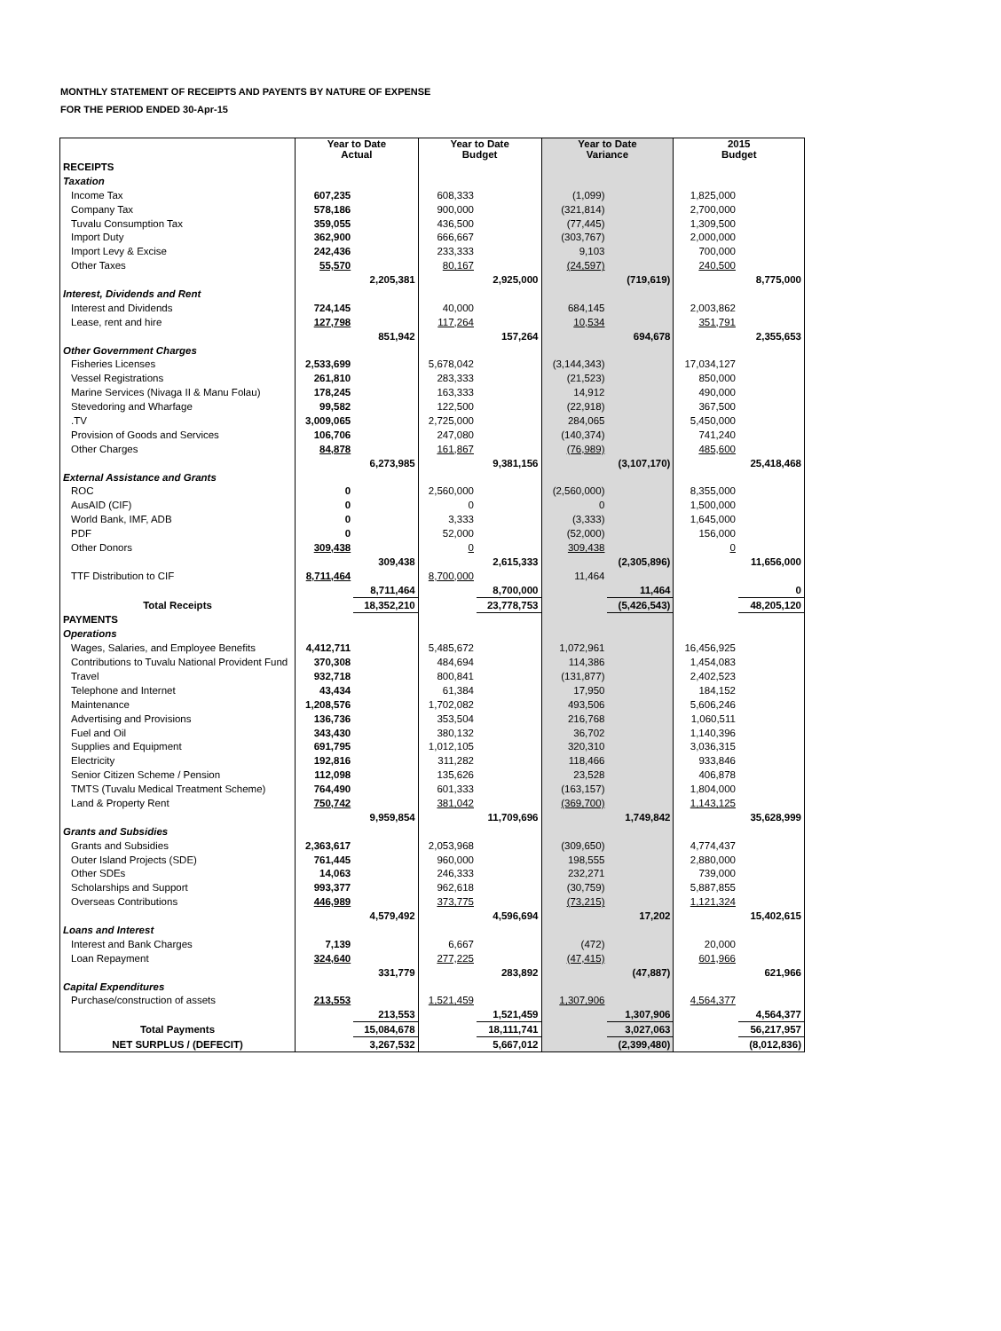MONTHLY STATEMENT OF RECEIPTS AND PAYENTS BY NATURE OF EXPENSE
FOR THE PERIOD ENDED 30-Apr-15
| | Year to Date Actual | | Year to Date Budget | | Year to Date Variance | | 2015 Budget | |
| --- | --- | --- | --- | --- | --- | --- | --- | --- |
| RECEIPTS | | | | | | | | |
| Taxation | | | | | | | | |
| Income Tax | 607,235 | | 608,333 | | (1,099) | | 1,825,000 | |
| Company Tax | 578,186 | | 900,000 | | (321,814) | | 2,700,000 | |
| Tuvalu Consumption Tax | 359,055 | | 436,500 | | (77,445) | | 1,309,500 | |
| Import Duty | 362,900 | | 666,667 | | (303,767) | | 2,000,000 | |
| Import Levy & Excise | 242,436 | | 233,333 | | 9,103 | | 700,000 | |
| Other Taxes | 55,570 | | 80,167 | | (24,597) | | 240,500 | |
| | | 2,205,381 | | 2,925,000 | | (719,619) | | 8,775,000 |
| Interest, Dividends and Rent | | | | | | | | |
| Interest and Dividends | 724,145 | | 40,000 | | 684,145 | | 2,003,862 | |
| Lease, rent and hire | 127,798 | | 117,264 | | 10,534 | | 351,791 | |
| | | 851,942 | | 157,264 | | 694,678 | | 2,355,653 |
| Other Government Charges | | | | | | | | |
| Fisheries Licenses | 2,533,699 | | 5,678,042 | | (3,144,343) | | 17,034,127 | |
| Vessel Registrations | 261,810 | | 283,333 | | (21,523) | | 850,000 | |
| Marine Services (Nivaga II & Manu Folau) | 178,245 | | 163,333 | | 14,912 | | 490,000 | |
| Stevedoring and Wharfage | 99,582 | | 122,500 | | (22,918) | | 367,500 | |
| .TV | 3,009,065 | | 2,725,000 | | 284,065 | | 5,450,000 | |
| Provision of Goods and Services | 106,706 | | 247,080 | | (140,374) | | 741,240 | |
| Other Charges | 84,878 | | 161,867 | | (76,989) | | 485,600 | |
| | | 6,273,985 | | 9,381,156 | | (3,107,170) | | 25,418,468 |
| External Assistance and Grants | | | | | | | | |
| ROC | 0 | | 2,560,000 | | (2,560,000) | | 8,355,000 | |
| AusAID (CIF) | 0 | | 0 | | 0 | | 1,500,000 | |
| World Bank, IMF, ADB | 0 | | 3,333 | | (3,333) | | 1,645,000 | |
| PDF | 0 | | 52,000 | | (52,000) | | 156,000 | |
| Other Donors | 309,438 | | 0 | | 309,438 | | 0 | |
| | | 309,438 | | 2,615,333 | | (2,305,896) | | 11,656,000 |
| TTF Distribution to CIF | 8,711,464 | | 8,700,000 | | 11,464 | | | |
| | | 8,711,464 | | 8,700,000 | | 11,464 | | 0 |
| Total Receipts | | 18,352,210 | | 23,778,753 | | (5,426,543) | | 48,205,120 |
| PAYMENTS | | | | | | | | |
| Operations | | | | | | | | |
| Wages, Salaries, and Employee Benefits | 4,412,711 | | 5,485,672 | | 1,072,961 | | 16,456,925 | |
| Contributions to Tuvalu National Provident Fund | 370,308 | | 484,694 | | 114,386 | | 1,454,083 | |
| Travel | 932,718 | | 800,841 | | (131,877) | | 2,402,523 | |
| Telephone and Internet | 43,434 | | 61,384 | | 17,950 | | 184,152 | |
| Maintenance | 1,208,576 | | 1,702,082 | | 493,506 | | 5,606,246 | |
| Advertising and Provisions | 136,736 | | 353,504 | | 216,768 | | 1,060,511 | |
| Fuel and Oil | 343,430 | | 380,132 | | 36,702 | | 1,140,396 | |
| Supplies and Equipment | 691,795 | | 1,012,105 | | 320,310 | | 3,036,315 | |
| Electricity | 192,816 | | 311,282 | | 118,466 | | 933,846 | |
| Senior Citizen Scheme / Pension | 112,098 | | 135,626 | | 23,528 | | 406,878 | |
| TMTS (Tuvalu Medical Treatment Scheme) | 764,490 | | 601,333 | | (163,157) | | 1,804,000 | |
| Land & Property Rent | 750,742 | | 381,042 | | (369,700) | | 1,143,125 | |
| | | 9,959,854 | | 11,709,696 | | 1,749,842 | | 35,628,999 |
| Grants and Subsidies | | | | | | | | |
| Grants and Subsidies | 2,363,617 | | 2,053,968 | | (309,650) | | 4,774,437 | |
| Outer Island Projects (SDE) | 761,445 | | 960,000 | | 198,555 | | 2,880,000 | |
| Other SDEs | 14,063 | | 246,333 | | 232,271 | | 739,000 | |
| Scholarships and Support | 993,377 | | 962,618 | | (30,759) | | 5,887,855 | |
| Overseas Contributions | 446,989 | | 373,775 | | (73,215) | | 1,121,324 | |
| | | 4,579,492 | | 4,596,694 | | 17,202 | | 15,402,615 |
| Loans and Interest | | | | | | | | |
| Interest and Bank Charges | 7,139 | | 6,667 | | (472) | | 20,000 | |
| Loan Repayment | 324,640 | | 277,225 | | (47,415) | | 601,966 | |
| | | 331,779 | | 283,892 | | (47,887) | | 621,966 |
| Capital Expenditures | | | | | | | | |
| Purchase/construction of assets | 213,553 | | 1,521,459 | | 1,307,906 | | 4,564,377 | |
| | | 213,553 | | 1,521,459 | | 1,307,906 | | 4,564,377 |
| Total Payments | | 15,084,678 | | 18,111,741 | | 3,027,063 | | 56,217,957 |
| NET SURPLUS / (DEFECIT) | | 3,267,532 | | 5,667,012 | | (2,399,480) | | (8,012,836) |